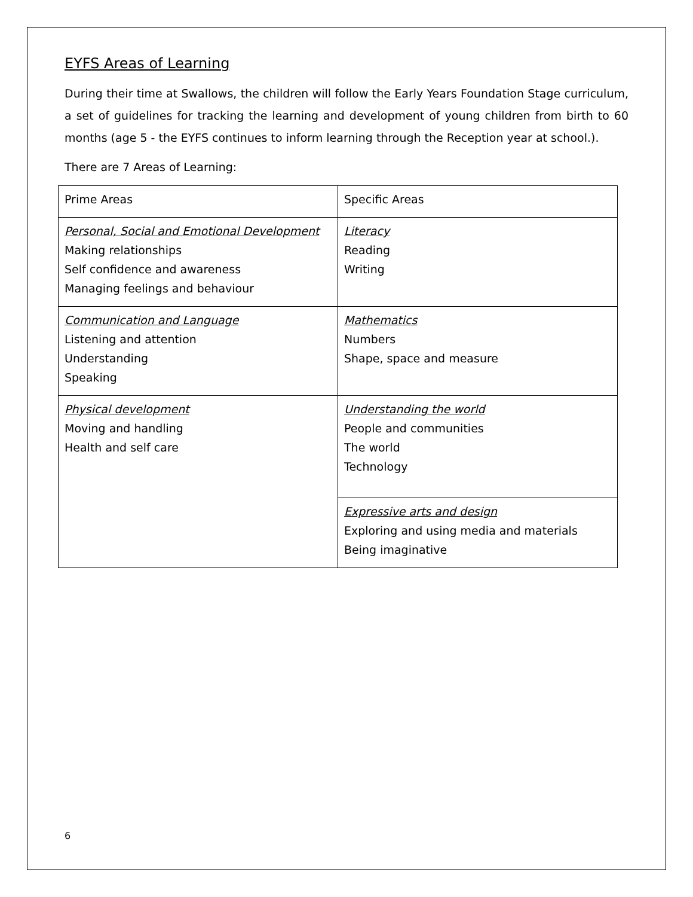EYFS Areas of Learning
During their time at Swallows, the children will follow the Early Years Foundation Stage curriculum, a set of guidelines for tracking the learning and development of young children from birth to 60 months (age 5 - the EYFS continues to inform learning through the Reception year at school.).
There are 7 Areas of Learning:
| Prime Areas | Specific Areas |
| Personal, Social and Emotional Development Making relationships Self confidence and awareness Managing feelings and behaviour | Literacy Reading Writing |
| Communication and Language Listening and attention Understanding Speaking | Mathematics Numbers Shape, space and measure |
| Physical development Moving and handling Health and self care | Understanding the world People and communities The world Technology |
| | Expressive arts and design Exploring and using media and materials Being imaginative |
6